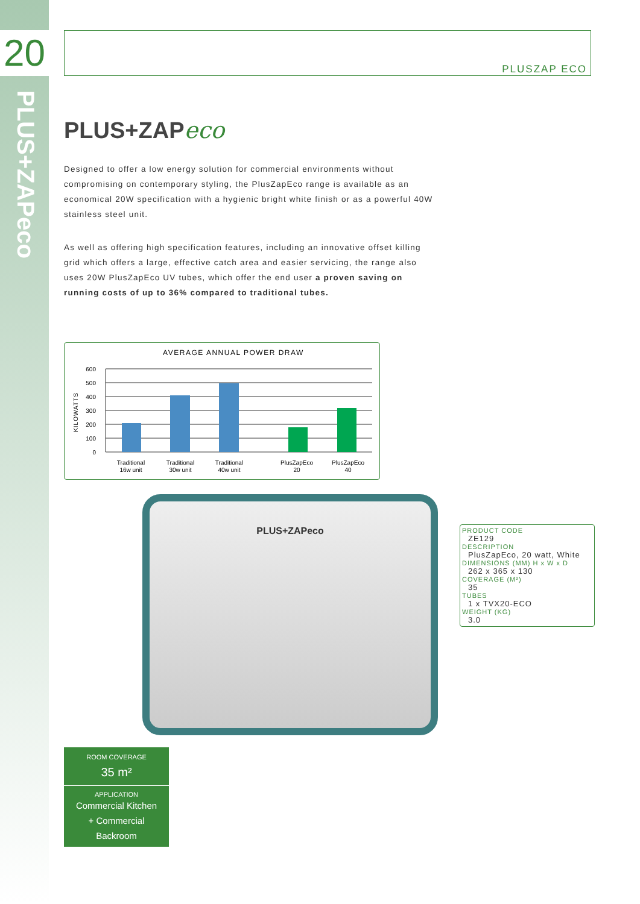20
PLUS+ZAPeco
PLUSZAP ECO
PLUS+ZAPeco
Designed to offer a low energy solution for commercial environments without compromising on contemporary styling, the PlusZapEco range is available as an economical 20W specification with a hygienic bright white finish or as a powerful 40W stainless steel unit.
As well as offering high specification features, including an innovative offset killing grid which offers a large, effective catch area and easier servicing, the range also uses 20W PlusZapEco UV tubes, which offer the end user a proven saving on running costs of up to 36% compared to traditional tubes.
AVERAGE ANNUAL POWER DRAW
KILOWATTS
600
500
400
300
200
100
0
Traditional
16w unit
Traditional
30w unit
Traditional
40w unit
PlusZapEco
20
PlusZapEco
40
PLUS+ZAPeco
PRODUCT CODE
ZE129
DESCRIPTION
PlusZapEco, 20 watt, White
DIMENSIONS (MM) H x W x D
262 x 365 x 130
COVERAGE (M²)
35
TUBES
1 x TVX20-ECO
WEIGHT (KG)
3.0
ROOM COVERAGE
35 m²
APPLICATION
Commercial Kitchen
+ Commercial
Backroom